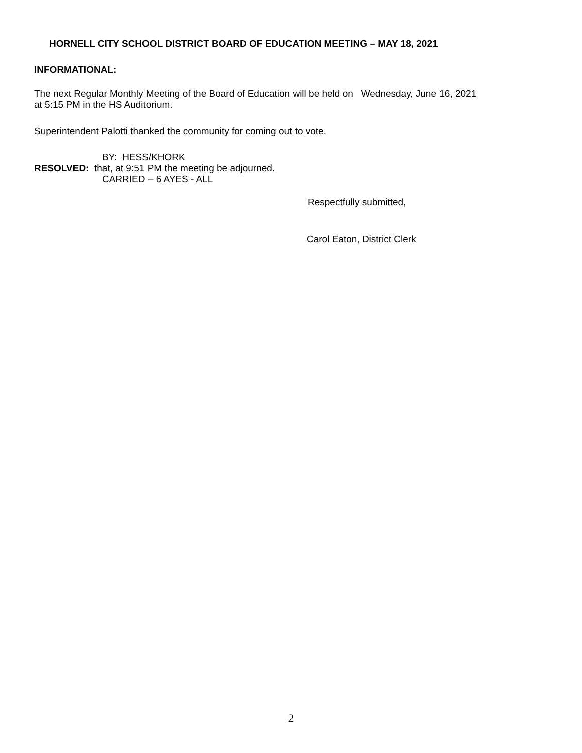HORNELL CITY SCHOOL DISTRICT BOARD OF EDUCATION MEETING – MAY 18, 2021
INFORMATIONAL:
The next Regular Monthly Meeting of the Board of Education will be held on Wednesday, June 16, 2021
at 5:15 PM in the HS Auditorium.
Superintendent Palotti thanked the community for coming out to vote.
BY: HESS/KHORK
RESOLVED: that, at 9:51 PM the meeting be adjourned.
CARRIED – 6 AYES - ALL
Respectfully submitted,
Carol Eaton, District Clerk
2